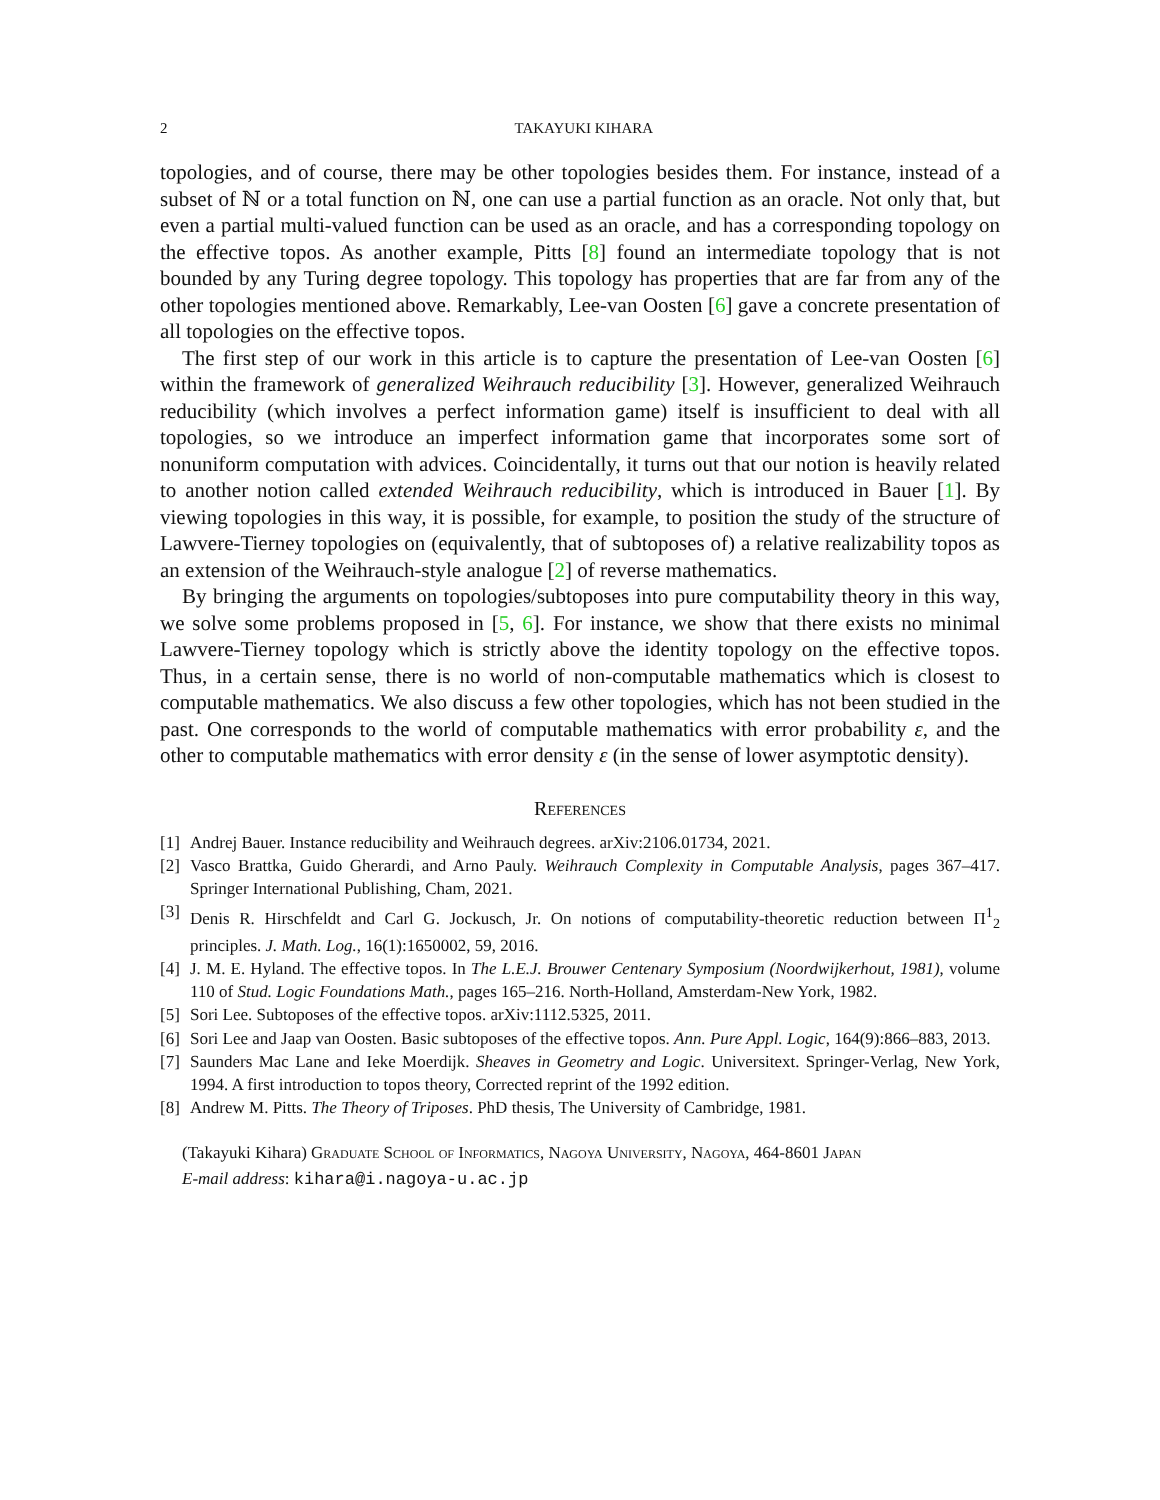2 TAKAYUKI KIHARA
topologies, and of course, there may be other topologies besides them. For instance, instead of a subset of ℕ or a total function on ℕ, one can use a partial function as an oracle. Not only that, but even a partial multi-valued function can be used as an oracle, and has a corresponding topology on the effective topos. As another example, Pitts [8] found an intermediate topology that is not bounded by any Turing degree topology. This topology has properties that are far from any of the other topologies mentioned above. Remarkably, Lee-van Oosten [6] gave a concrete presentation of all topologies on the effective topos.
The first step of our work in this article is to capture the presentation of Lee-van Oosten [6] within the framework of generalized Weihrauch reducibility [3]. However, generalized Weihrauch reducibility (which involves a perfect information game) itself is insufficient to deal with all topologies, so we introduce an imperfect information game that incorporates some sort of nonuniform computation with advices. Coincidentally, it turns out that our notion is heavily related to another notion called extended Weihrauch reducibility, which is introduced in Bauer [1]. By viewing topologies in this way, it is possible, for example, to position the study of the structure of Lawvere-Tierney topologies on (equivalently, that of subtoposes of) a relative realizability topos as an extension of the Weihrauch-style analogue [2] of reverse mathematics.
By bringing the arguments on topologies/subtoposes into pure computability theory in this way, we solve some problems proposed in [5, 6]. For instance, we show that there exists no minimal Lawvere-Tierney topology which is strictly above the identity topology on the effective topos. Thus, in a certain sense, there is no world of non-computable mathematics which is closest to computable mathematics. We also discuss a few other topologies, which has not been studied in the past. One corresponds to the world of computable mathematics with error probability ε, and the other to computable mathematics with error density ε (in the sense of lower asymptotic density).
References
[1] Andrej Bauer. Instance reducibility and Weihrauch degrees. arXiv:2106.01734, 2021.
[2] Vasco Brattka, Guido Gherardi, and Arno Pauly. Weihrauch Complexity in Computable Analysis, pages 367–417. Springer International Publishing, Cham, 2021.
[3] Denis R. Hirschfeldt and Carl G. Jockusch, Jr. On notions of computability-theoretic reduction between Π<sup>1</sup><sub>2</sub> principles. J. Math. Log., 16(1):1650002, 59, 2016.
[4] J. M. E. Hyland. The effective topos. In The L.E.J. Brouwer Centenary Symposium (Noordwijkerhout, 1981), volume 110 of Stud. Logic Foundations Math., pages 165–216. North-Holland, Amsterdam-New York, 1982.
[5] Sori Lee. Subtoposes of the effective topos. arXiv:1112.5325, 2011.
[6] Sori Lee and Jaap van Oosten. Basic subtoposes of the effective topos. Ann. Pure Appl. Logic, 164(9):866–883, 2013.
[7] Saunders Mac Lane and Ieke Moerdijk. Sheaves in Geometry and Logic. Universitext. Springer-Verlag, New York, 1994. A first introduction to topos theory, Corrected reprint of the 1992 edition.
[8] Andrew M. Pitts. The Theory of Triposes. PhD thesis, The University of Cambridge, 1981.
(Takayuki Kihara) Graduate School of Informatics, Nagoya University, Nagoya, 464-8601 Japan
E-mail address: kihara@i.nagoya-u.ac.jp